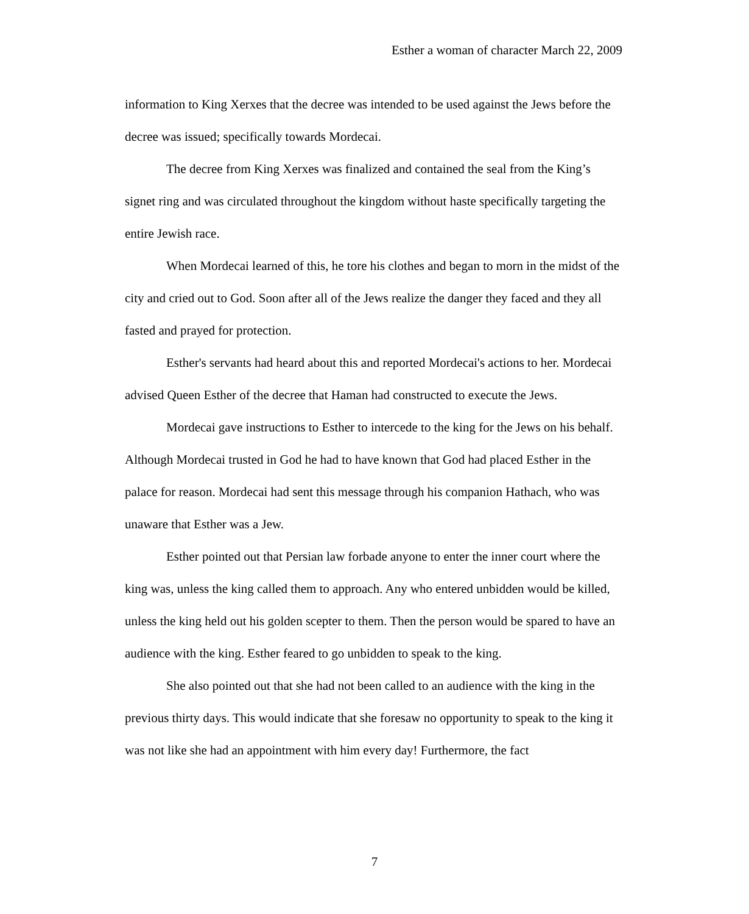Esther a woman of character March 22, 2009
information to King Xerxes that the decree was intended to be used against the Jews before the decree was issued; specifically towards Mordecai.
The decree from King Xerxes was finalized and contained the seal from the King’s signet ring and was circulated throughout the kingdom without haste specifically targeting the entire Jewish race.
When Mordecai learned of this, he tore his clothes and began to morn in the midst of the city and cried out to God. Soon after all of the Jews realize the danger they faced and they all fasted and prayed for protection.
Esther's servants had heard about this and reported Mordecai's actions to her. Mordecai advised Queen Esther of the decree that Haman had constructed to execute the Jews.
Mordecai gave instructions to Esther to intercede to the king for the Jews on his behalf. Although Mordecai trusted in God he had to have known that God had placed Esther in the palace for reason. Mordecai had sent this message through his companion Hathach, who was unaware that Esther was a Jew.
Esther pointed out that Persian law forbade anyone to enter the inner court where the king was, unless the king called them to approach. Any who entered unbidden would be killed, unless the king held out his golden scepter to them. Then the person would be spared to have an audience with the king. Esther feared to go unbidden to speak to the king.
She also pointed out that she had not been called to an audience with the king in the previous thirty days. This would indicate that she foresaw no opportunity to speak to the king it was not like she had an appointment with him every day! Furthermore, the fact
7